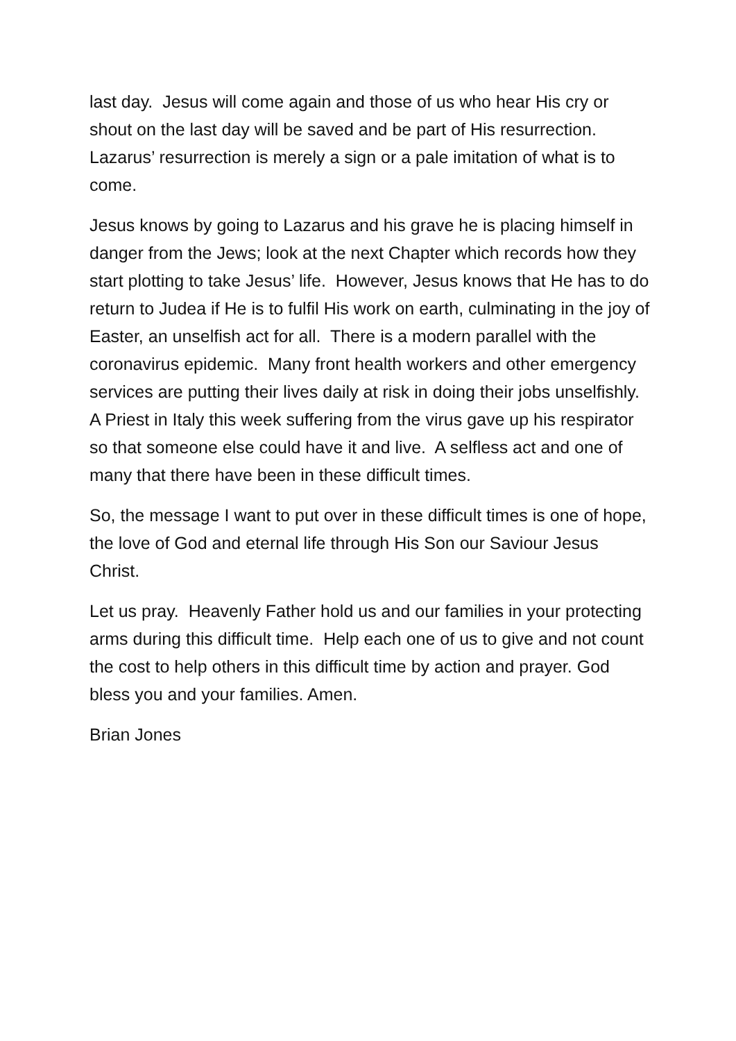last day. Jesus will come again and those of us who hear His cry or shout on the last day will be saved and be part of His resurrection. Lazarus’ resurrection is merely a sign or a pale imitation of what is to come.
Jesus knows by going to Lazarus and his grave he is placing himself in danger from the Jews; look at the next Chapter which records how they start plotting to take Jesus’ life. However, Jesus knows that He has to do return to Judea if He is to fulfil His work on earth, culminating in the joy of Easter, an unselfish act for all. There is a modern parallel with the coronavirus epidemic. Many front health workers and other emergency services are putting their lives daily at risk in doing their jobs unselfishly. A Priest in Italy this week suffering from the virus gave up his respirator so that someone else could have it and live. A selfless act and one of many that there have been in these difficult times.
So, the message I want to put over in these difficult times is one of hope, the love of God and eternal life through His Son our Saviour Jesus Christ.
Let us pray. Heavenly Father hold us and our families in your protecting arms during this difficult time. Help each one of us to give and not count the cost to help others in this difficult time by action and prayer. God bless you and your families. Amen.
Brian Jones